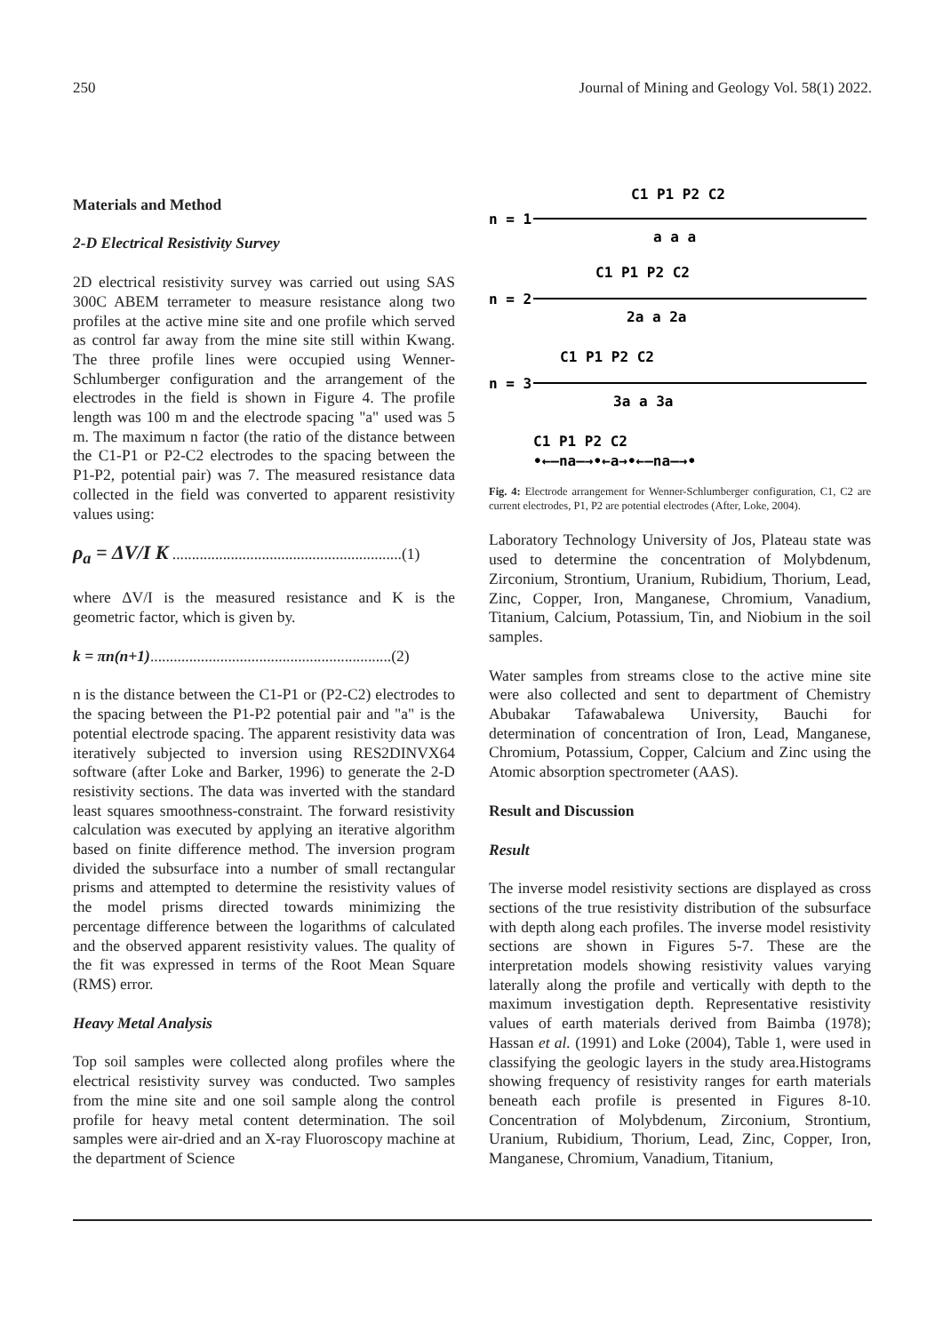250 Journal of Mining and Geology Vol. 58(1) 2022.
Materials and Method
2-D Electrical Resistivity Survey
2D electrical resistivity survey was carried out using SAS 300C ABEM terrameter to measure resistance along two profiles at the active mine site and one profile which served as control far away from the mine site still within Kwang. The three profile lines were occupied using Wenner-Schlumberger configuration and the arrangement of the electrodes in the field is shown in Figure 4. The profile length was 100 m and the electrode spacing "a" used was 5 m. The maximum n factor (the ratio of the distance between the C1-P1 or P2-C2 electrodes to the spacing between the P1-P2, potential pair) was 7. The measured resistance data collected in the field was converted to apparent resistivity values using:
ρ<sub>a</sub> = ΔV/I K ...........................................................(1)
where ΔV/I is the measured resistance and K is the geometric factor, which is given by.
k = πn(n+1)..............................................................(2)
n is the distance between the C1-P1 or (P2-C2) electrodes to the spacing between the P1-P2 potential pair and "a" is the potential electrode spacing. The apparent resistivity data was iteratively subjected to inversion using RES2DINVX64 software (after Loke and Barker, 1996) to generate the 2-D resistivity sections. The data was inverted with the standard least squares smoothness-constraint. The forward resistivity calculation was executed by applying an iterative algorithm based on finite difference method. The inversion program divided the subsurface into a number of small rectangular prisms and attempted to determine the resistivity values of the model prisms directed towards minimizing the percentage difference between the logarithms of calculated and the observed apparent resistivity values. The quality of the fit was expressed in terms of the Root Mean Square (RMS) error.
Heavy Metal Analysis
Top soil samples were collected along profiles where the electrical resistivity survey was conducted. Two samples from the mine site and one soil sample along the control profile for heavy metal content determination. The soil samples were air-dried and an X-ray Fluoroscopy machine at the department of Science
n = 1
C1 P1 P2 C2
a a a
n = 2
C1 P1 P2 C2
2a a 2a
n = 3
C1 P1 P2 C2
3a a 3a
C1 P1 P2 C2
•←—na—→•←a→•←—na—→•
Fig. 4: Electrode arrangement for Wenner-Schlumberger configuration, C1, C2 are current electrodes, P1, P2 are potential electrodes (After, Loke, 2004).
Laboratory Technology University of Jos, Plateau state was used to determine the concentration of Molybdenum, Zirconium, Strontium, Uranium, Rubidium, Thorium, Lead, Zinc, Copper, Iron, Manganese, Chromium, Vanadium, Titanium, Calcium, Potassium, Tin, and Niobium in the soil samples.
Water samples from streams close to the active mine site were also collected and sent to department of Chemistry Abubakar Tafawabalewa University, Bauchi for determination of concentration of Iron, Lead, Manganese, Chromium, Potassium, Copper, Calcium and Zinc using the Atomic absorption spectrometer (AAS).
Result and Discussion
Result
The inverse model resistivity sections are displayed as cross sections of the true resistivity distribution of the subsurface with depth along each profiles. The inverse model resistivity sections are shown in Figures 5-7. These are the interpretation models showing resistivity values varying laterally along the profile and vertically with depth to the maximum investigation depth. Representative resistivity values of earth materials derived from Baimba (1978); Hassan et al. (1991) and Loke (2004), Table 1, were used in classifying the geologic layers in the study area.Histograms showing frequency of resistivity ranges for earth materials beneath each profile is presented in Figures 8-10. Concentration of Molybdenum, Zirconium, Strontium, Uranium, Rubidium, Thorium, Lead, Zinc, Copper, Iron, Manganese, Chromium, Vanadium, Titanium,